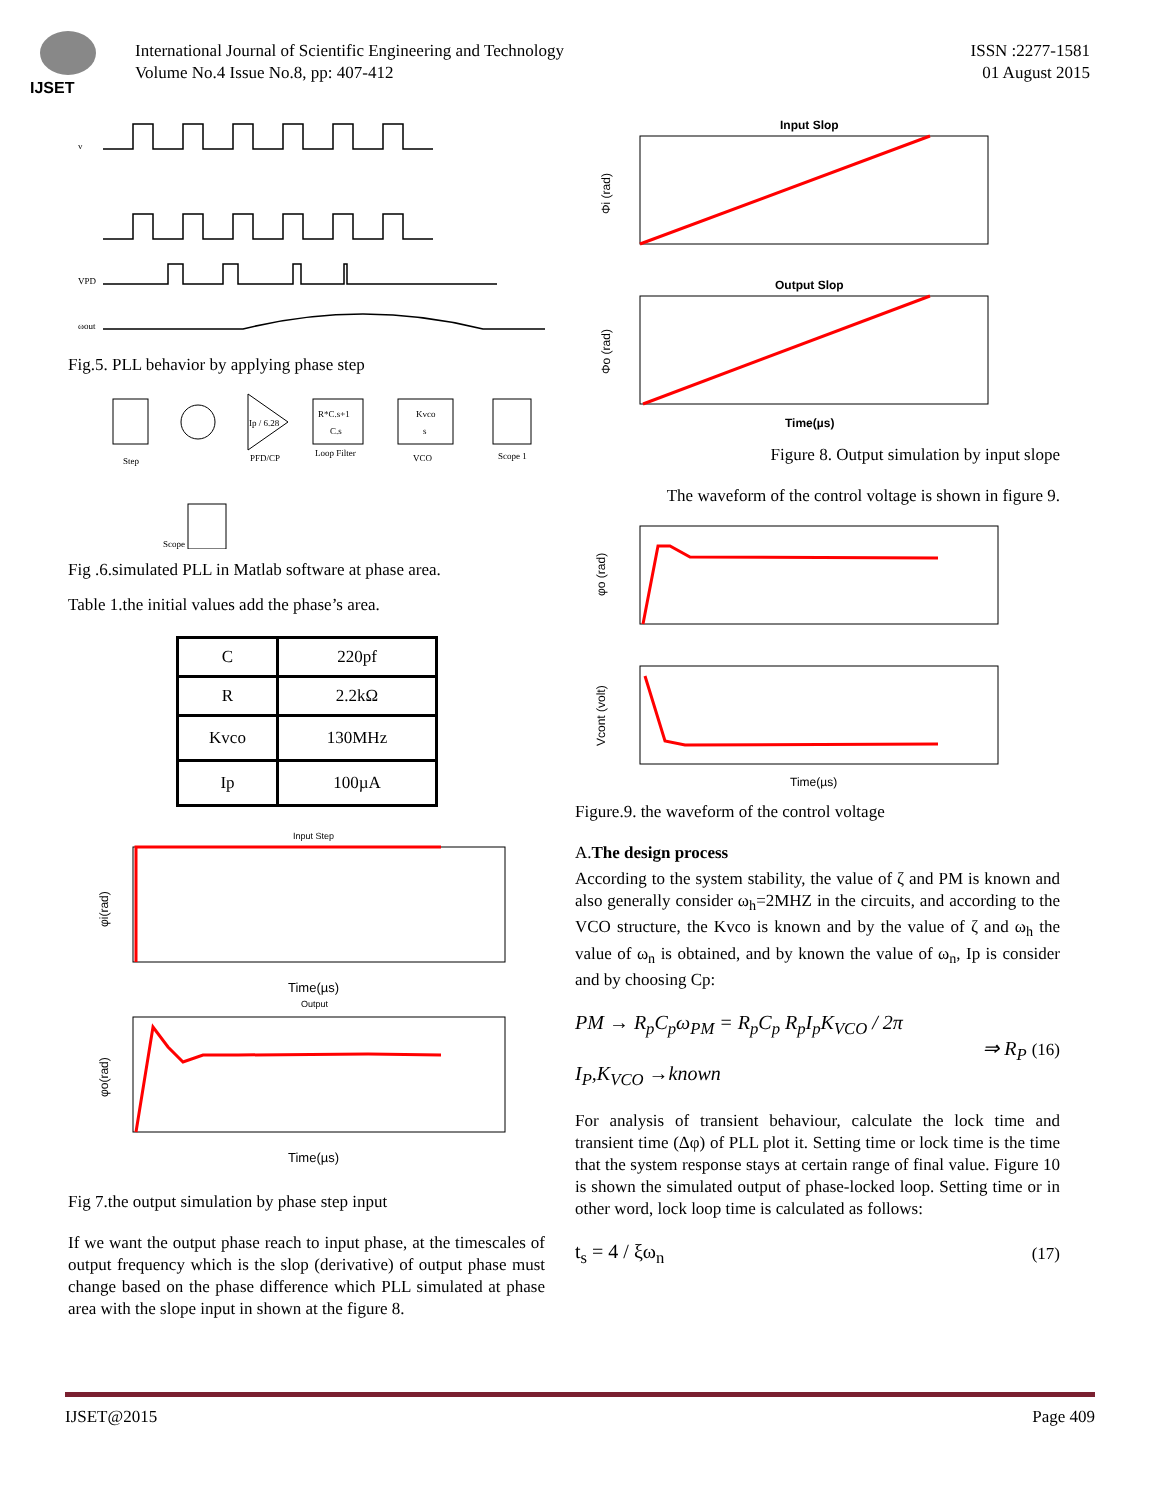IJSET
International Journal of Scientific Engineering and Technology
Volume No.4 Issue No.8, pp: 407-412
ISSN :2277-1581
01 August 2015
v
VPD
ωout
Fig.5. PLL behavior by applying phase step
Step
PFD/CP
Loop Filter
VCO
Scope 1
Scope
Ip / 6.28
R*C.s+1
C.s
Kvco
s
Fig .6.simulated PLL in Matlab software at phase area.
Table 1.the initial values add the phase’s area.
| C | 220pf |
| R | 2.2kΩ |
| Kvco | 130MHz |
| Ip | 100µA |
Input Step
φi(rad)
Time(µs)
Output
φo(rad)
Time(µs)
Fig 7.the output simulation by phase step input
If we want the output phase reach to input phase, at the timescales of output frequency which is the slop (derivative) of output phase must change based on the phase difference which PLL simulated at phase area with the slope input in shown at the figure 8.
Input Slop
Φi (rad)
Output Slop
Φo (rad)
Time(µs)
Figure 8. Output simulation by input slope
The waveform of the control voltage is shown in figure 9.
φo (rad)
Vcont (volt)
Time(µs)
Figure.9. the waveform of the control voltage
A.The design process
According to the system stability, the value of ζ and PM is known and also generally consider ω<sub>h</sub>=2MHZ in the circuits, and according to the VCO structure, the Kvco is known and by the value of ζ and ω<sub>h</sub> the value of ω<sub>n</sub> is obtained, and by known the value of ω<sub>n</sub>, Ip is consider and by choosing Cp:
PM → R<sub>p</sub>C<sub>p</sub>ω<sub>PM</sub> = R<sub>p</sub>C<sub>p</sub> R<sub>p</sub>I<sub>p</sub>K<sub>VCO</sub> / 2π
I<sub>P</sub>,K<sub>VCO</sub> →known
⇒ R<sub>P</sub> (16)
For analysis of transient behaviour, calculate the lock time and transient time (Δφ) of PLL plot it. Setting time or lock time is the time that the system response stays at certain range of final value. Figure 10 is shown the simulated output of phase-locked loop. Setting time or in other word, lock loop time is calculated as follows:
t<sub>s</sub> = 4 / ξω<sub>n</sub>
(17)
IJSET@2015 Page 409